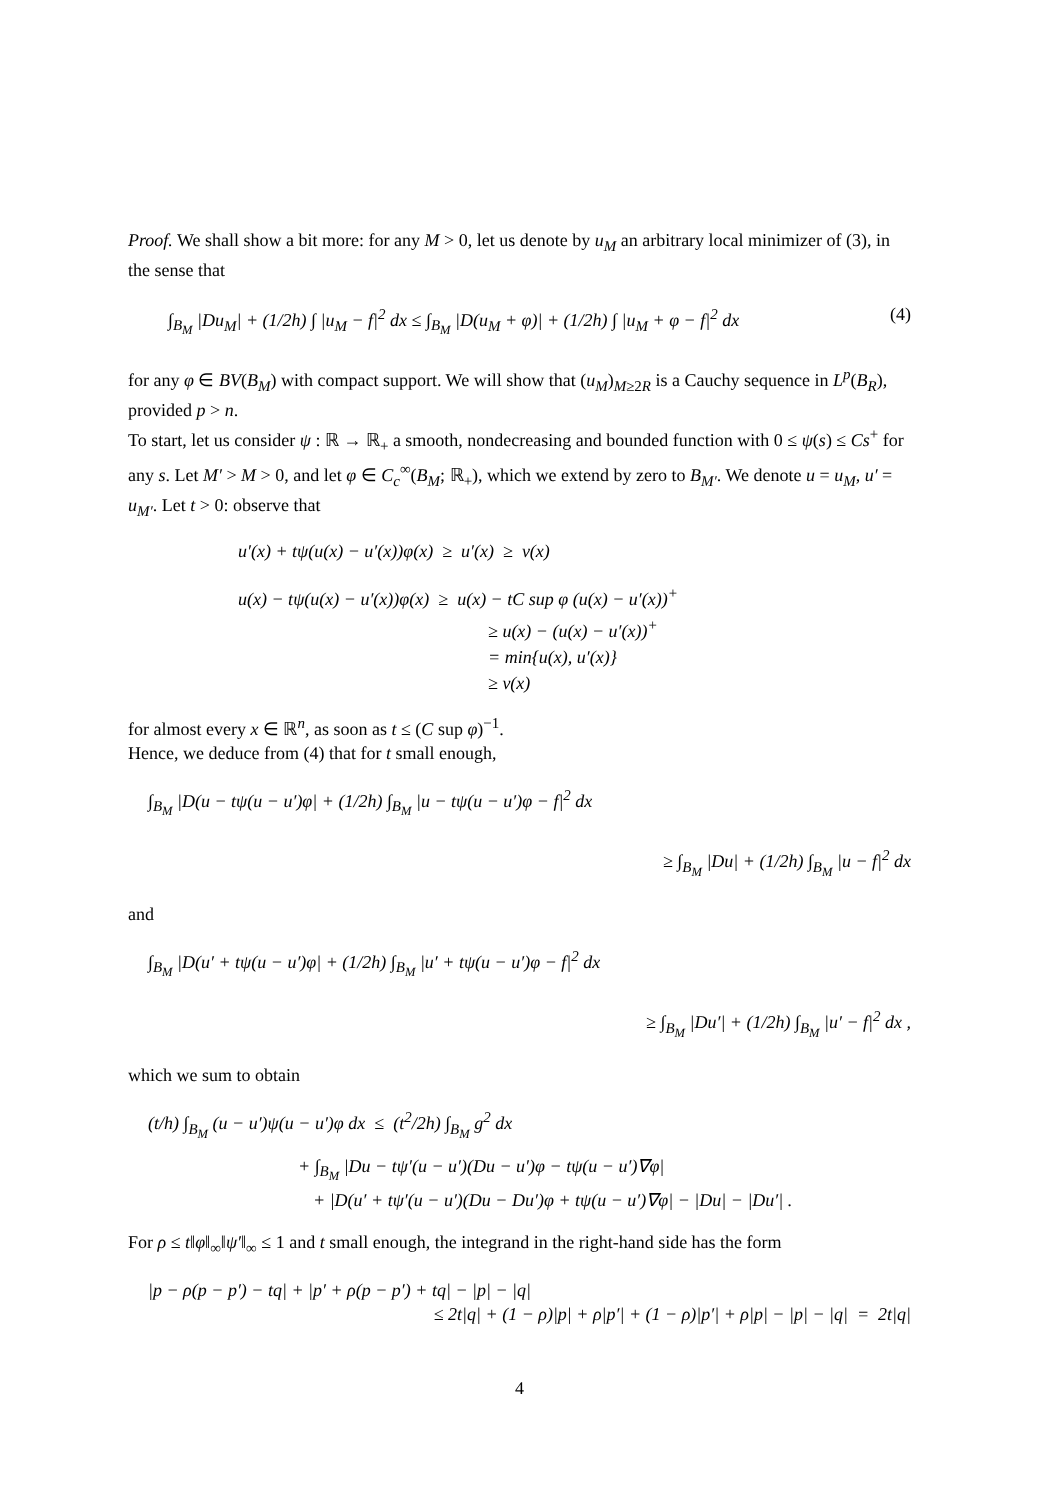Proof. We shall show a bit more: for any M > 0, let us denote by u<sub>M</sub> an arbitrary local minimizer of (3), in the sense that
∫<sub>B<sub>M</sub></sub> |Du<sub>M</sub>| + (1/2h) ∫ |u<sub>M</sub> − f|<sup>2</sup> dx ≤ ∫<sub>B<sub>M</sub></sub> |D(u<sub>M</sub> + φ)| + (1/2h) ∫ |u<sub>M</sub> + φ − f|<sup>2</sup> dx (4)
for any φ ∈ BV(B<sub>M</sub>) with compact support. We will show that (u<sub>M</sub>)<sub>M≥2R</sub> is a Cauchy sequence in L<sup>p</sup>(B<sub>R</sub>), provided p > n.
To start, let us consider ψ : ℝ → ℝ<sub>+</sub> a smooth, nondecreasing and bounded function with 0 ≤ ψ(s) ≤ Cs<sup>+</sup> for any s. Let M′ > M > 0, and let φ ∈ C<sub>c</sub><sup>∞</sup>(B<sub>M</sub>; ℝ<sub>+</sub>), which we extend by zero to B<sub>M′</sub>. We denote u = u<sub>M</sub>, u′ = u<sub>M′</sub>. Let t > 0: observe that
u′(x) + tψ(u(x) − u′(x))φ(x) ≥ u′(x) ≥ v(x)
u(x) − tψ(u(x) − u′(x))φ(x) ≥ u(x) − tC sup φ (u(x) − u′(x))<sup>+</sup>
≥ u(x) − (u(x) − u′(x))<sup>+</sup>
= min{u(x), u′(x)}
≥ v(x)
for almost every x ∈ ℝ<sup>n</sup>, as soon as t ≤ (C sup φ)<sup>−1</sup>.
Hence, we deduce from (4) that for t small enough,
∫<sub>B<sub>M</sub></sub> |D(u − tψ(u − u′)φ| + (1/2h) ∫<sub>B<sub>M</sub></sub> |u − tψ(u − u′)φ − f|<sup>2</sup> dx
≥ ∫<sub>B<sub>M</sub></sub> |Du| + (1/2h) ∫<sub>B<sub>M</sub></sub> |u − f|<sup>2</sup> dx
and
∫<sub>B<sub>M</sub></sub> |D(u′ + tψ(u − u′)φ| + (1/2h) ∫<sub>B<sub>M</sub></sub> |u′ + tψ(u − u′)φ − f|<sup>2</sup> dx
≥ ∫<sub>B<sub>M</sub></sub> |Du′| + (1/2h) ∫<sub>B<sub>M</sub></sub> |u′ − f|<sup>2</sup> dx ,
which we sum to obtain
(t/h) ∫<sub>B<sub>M</sub></sub> (u − u′)ψ(u − u′)φ dx ≤ (t<sup>2</sup>/2h) ∫<sub>B<sub>M</sub></sub> g<sup>2</sup> dx
+ ∫<sub>B<sub>M</sub></sub> |Du − tψ′(u − u′)(Du − u′)φ − tψ(u − u′)∇φ|
+ |D(u′ + tψ′(u − u′)(Du − Du′)φ + tψ(u − u′)∇φ| − |Du| − |Du′| .
For ρ ≤ t‖φ‖<sub>∞</sub>‖ψ′‖<sub>∞</sub> ≤ 1 and t small enough, the integrand in the right-hand side has the form
|p − ρ(p − p′) − tq| + |p′ + ρ(p − p′) + tq| − |p| − |q|
≤ 2t|q| + (1 − ρ)|p| + ρ|p′| + (1 − ρ)|p′| + ρ|p| − |p| − |q| = 2t|q|
4